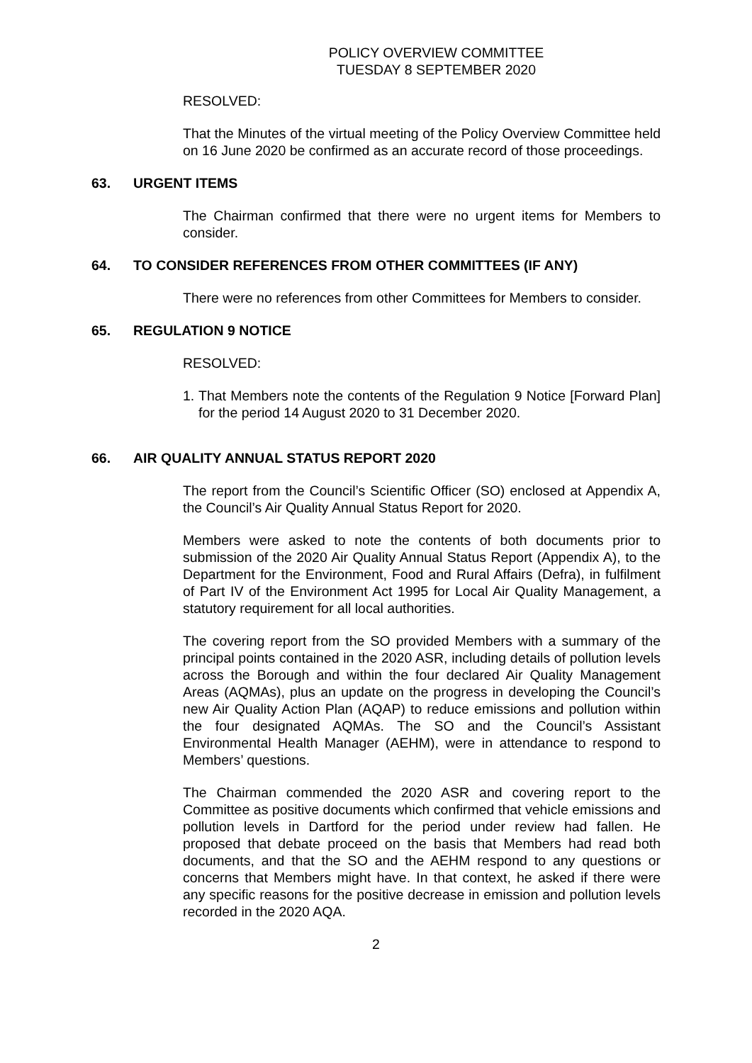POLICY OVERVIEW COMMITTEE
TUESDAY 8 SEPTEMBER 2020
RESOLVED:
That the Minutes of the virtual meeting of the Policy Overview Committee held on 16 June 2020 be confirmed as an accurate record of those proceedings.
63. URGENT ITEMS
The Chairman confirmed that there were no urgent items for Members to consider.
64. TO CONSIDER REFERENCES FROM OTHER COMMITTEES (IF ANY)
There were no references from other Committees for Members to consider.
65. REGULATION 9 NOTICE
RESOLVED:
1.
That Members note the contents of the Regulation 9 Notice [Forward Plan] for the period 14 August 2020 to 31 December 2020.
66. AIR QUALITY ANNUAL STATUS REPORT 2020
The report from the Council’s Scientific Officer (SO) enclosed at Appendix A, the Council’s Air Quality Annual Status Report for 2020.
Members were asked to note the contents of both documents prior to submission of the 2020 Air Quality Annual Status Report (Appendix A), to the Department for the Environment, Food and Rural Affairs (Defra), in fulfilment of Part IV of the Environment Act 1995 for Local Air Quality Management, a statutory requirement for all local authorities.
The covering report from the SO provided Members with a summary of the principal points contained in the 2020 ASR, including details of pollution levels across the Borough and within the four declared Air Quality Management Areas (AQMAs), plus an update on the progress in developing the Council’s new Air Quality Action Plan (AQAP) to reduce emissions and pollution within the four designated AQMAs. The SO and the Council’s Assistant Environmental Health Manager (AEHM), were in attendance to respond to Members’ questions.
The Chairman commended the 2020 ASR and covering report to the Committee as positive documents which confirmed that vehicle emissions and pollution levels in Dartford for the period under review had fallen. He proposed that debate proceed on the basis that Members had read both documents, and that the SO and the AEHM respond to any questions or concerns that Members might have. In that context, he asked if there were any specific reasons for the positive decrease in emission and pollution levels recorded in the 2020 AQA.
2